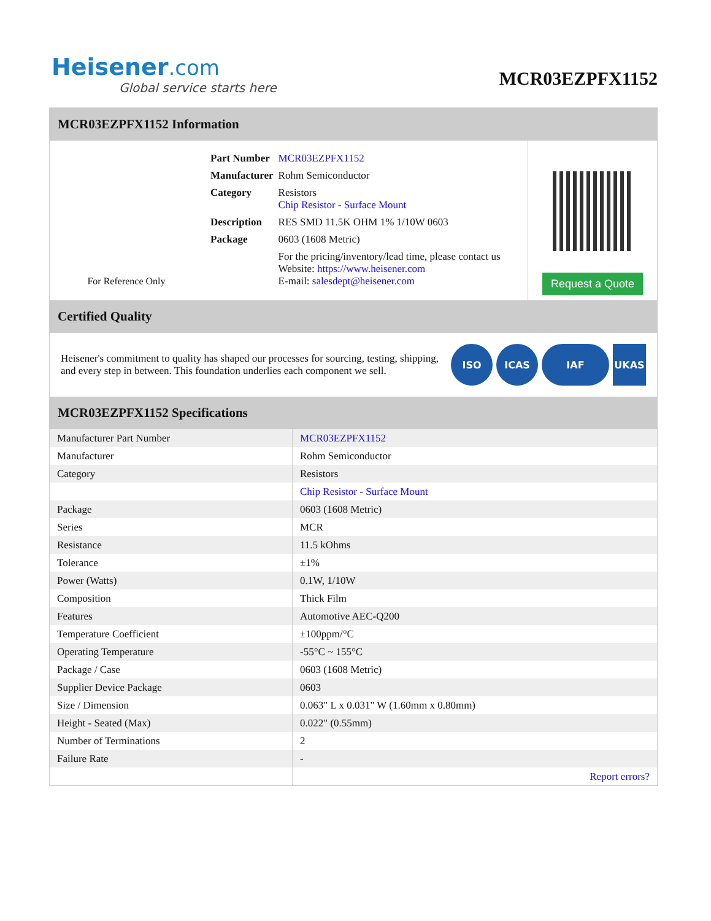Heisener.com
Global service starts here
MCR03EZPFX1152
MCR03EZPFX1152 Information
For Reference Only
| Part Number | MCR03EZPFX1152 |
| Manufacturer | Rohm Semiconductor |
| Category | Resistors Chip Resistor - Surface Mount |
| Description | RES SMD 11.5K OHM 1% 1/10W 0603 |
| Package | 0603 (1608 Metric) |
| | For the pricing/inventory/lead time, please contact us Website: https://www.heisener.com E-mail: salesdept@heisener.com |
Request a Quote
Certified Quality
Heisener's commitment to quality has shaped our processes for sourcing, testing, shipping, and every step in between. This foundation underlies each component we sell.
ISO ICAS IAF UKAS
MCR03EZPFX1152 Specifications
| Manufacturer Part Number | MCR03EZPFX1152 |
| Manufacturer | Rohm Semiconductor |
| Category | Resistors |
| | Chip Resistor - Surface Mount |
| Package | 0603 (1608 Metric) |
| Series | MCR |
| Resistance | 11.5 kOhms |
| Tolerance | ±1% |
| Power (Watts) | 0.1W, 1/10W |
| Composition | Thick Film |
| Features | Automotive AEC-Q200 |
| Temperature Coefficient | ±100ppm/°C |
| Operating Temperature | -55°C ~ 155°C |
| Package / Case | 0603 (1608 Metric) |
| Supplier Device Package | 0603 |
| Size / Dimension | 0.063" L x 0.031" W (1.60mm x 0.80mm) |
| Height - Seated (Max) | 0.022" (0.55mm) |
| Number of Terminations | 2 |
| Failure Rate | - |
| | Report errors? |